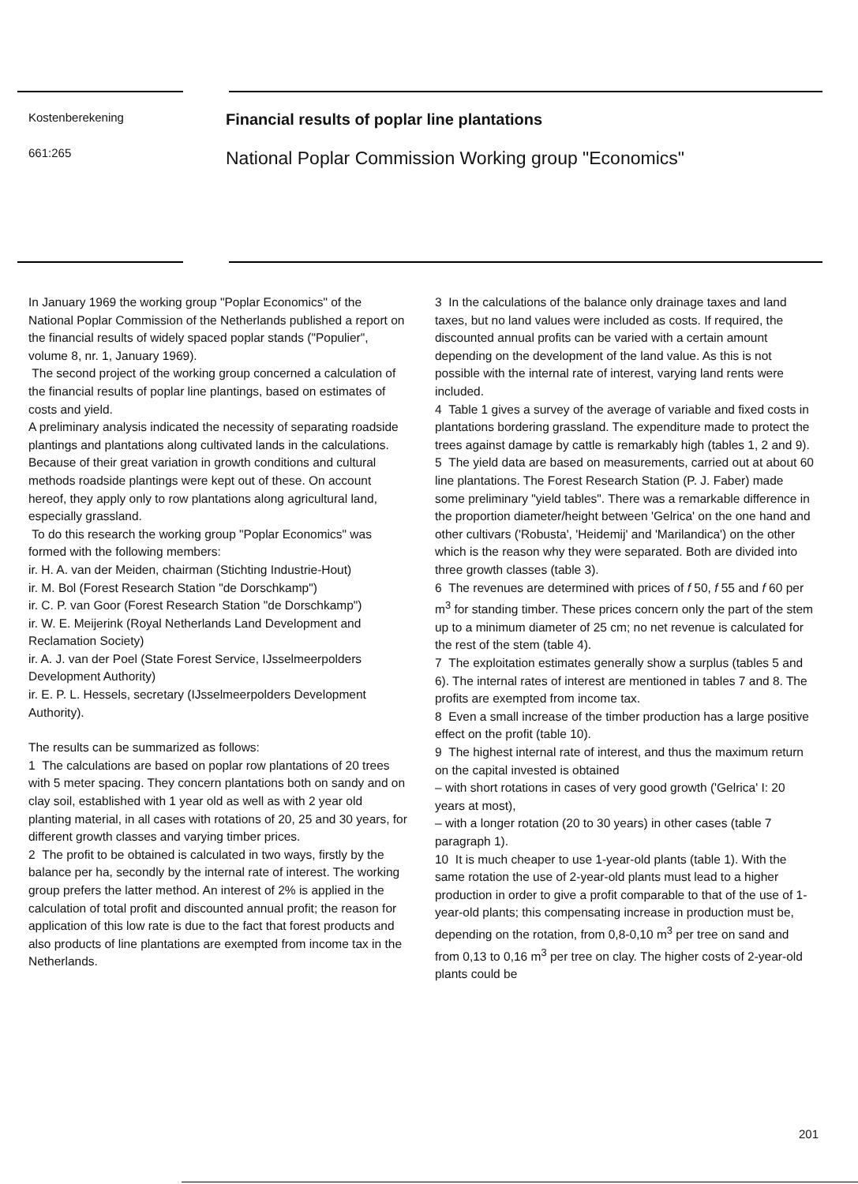Kostenberekening
661:265
Financial results of poplar line plantations
National Poplar Commission Working group "Economics"
In January 1969 the working group "Poplar Economics" of the National Poplar Commission of the Netherlands published a report on the financial results of widely spaced poplar stands ("Populier", volume 8, nr. 1, January 1969).
The second project of the working group concerned a calculation of the financial results of poplar line plantings, based on estimates of costs and yield.
A preliminary analysis indicated the necessity of separating roadside plantings and plantations along cultivated lands in the calculations. Because of their great variation in growth conditions and cultural methods roadside plantings were kept out of these. On account hereof, they apply only to row plantations along agricultural land, especially grassland.
To do this research the working group "Poplar Economics" was formed with the following members:
ir. H. A. van der Meiden, chairman (Stichting Industrie-Hout)
ir. M. Bol (Forest Research Station "de Dorschkamp")
ir. C. P. van Goor (Forest Research Station "de Dorschkamp")
ir. W. E. Meijerink (Royal Netherlands Land Development and Reclamation Society)
ir. A. J. van der Poel (State Forest Service, IJsselmeerpolders Development Authority)
ir. E. P. L. Hessels, secretary (IJsselmeerpolders Development Authority).
The results can be summarized as follows:
1 The calculations are based on poplar row plantations of 20 trees with 5 meter spacing. They concern plantations both on sandy and on clay soil, established with 1 year old as well as with 2 year old planting material, in all cases with rotations of 20, 25 and 30 years, for different growth classes and varying timber prices.
2 The profit to be obtained is calculated in two ways, firstly by the balance per ha, secondly by the internal rate of interest. The working group prefers the latter method. An interest of 2% is applied in the calculation of total profit and discounted annual profit; the reason for application of this low rate is due to the fact that forest products and also products of line plantations are exempted from income tax in the Netherlands.
3 In the calculations of the balance only drainage taxes and land taxes, but no land values were included as costs. If required, the discounted annual profits can be varied with a certain amount depending on the development of the land value. As this is not possible with the internal rate of interest, varying land rents were included.
4 Table 1 gives a survey of the average of variable and fixed costs in plantations bordering grassland. The expenditure made to protect the trees against damage by cattle is remarkably high (tables 1, 2 and 9).
5 The yield data are based on measurements, carried out at about 60 line plantations. The Forest Research Station (P. J. Faber) made some preliminary "yield tables". There was a remarkable difference in the proportion diameter/height between 'Gelrica' on the one hand and other cultivars ('Robusta', 'Heidemij' and 'Marilandica') on the other which is the reason why they were separated. Both are divided into three growth classes (table 3).
6 The revenues are determined with prices of f 50, f 55 and f 60 per m<sup>3</sup> for standing timber. These prices concern only the part of the stem up to a minimum diameter of 25 cm; no net revenue is calculated for the rest of the stem (table 4).
7 The exploitation estimates generally show a surplus (tables 5 and 6). The internal rates of interest are mentioned in tables 7 and 8. The profits are exempted from income tax.
8 Even a small increase of the timber production has a large positive effect on the profit (table 10).
9 The highest internal rate of interest, and thus the maximum return on the capital invested is obtained
– with short rotations in cases of very good growth ('Gelrica' I: 20 years at most),
– with a longer rotation (20 to 30 years) in other cases (table 7 paragraph 1).
10 It is much cheaper to use 1-year-old plants (table 1). With the same rotation the use of 2-year-old plants must lead to a higher production in order to give a profit comparable to that of the use of 1-year-old plants; this compensating increase in production must be, depending on the rotation, from 0,8-0,10 m<sup>3</sup> per tree on sand and from 0,13 to 0,16 m<sup>3</sup> per tree on clay. The higher costs of 2-year-old plants could be
201